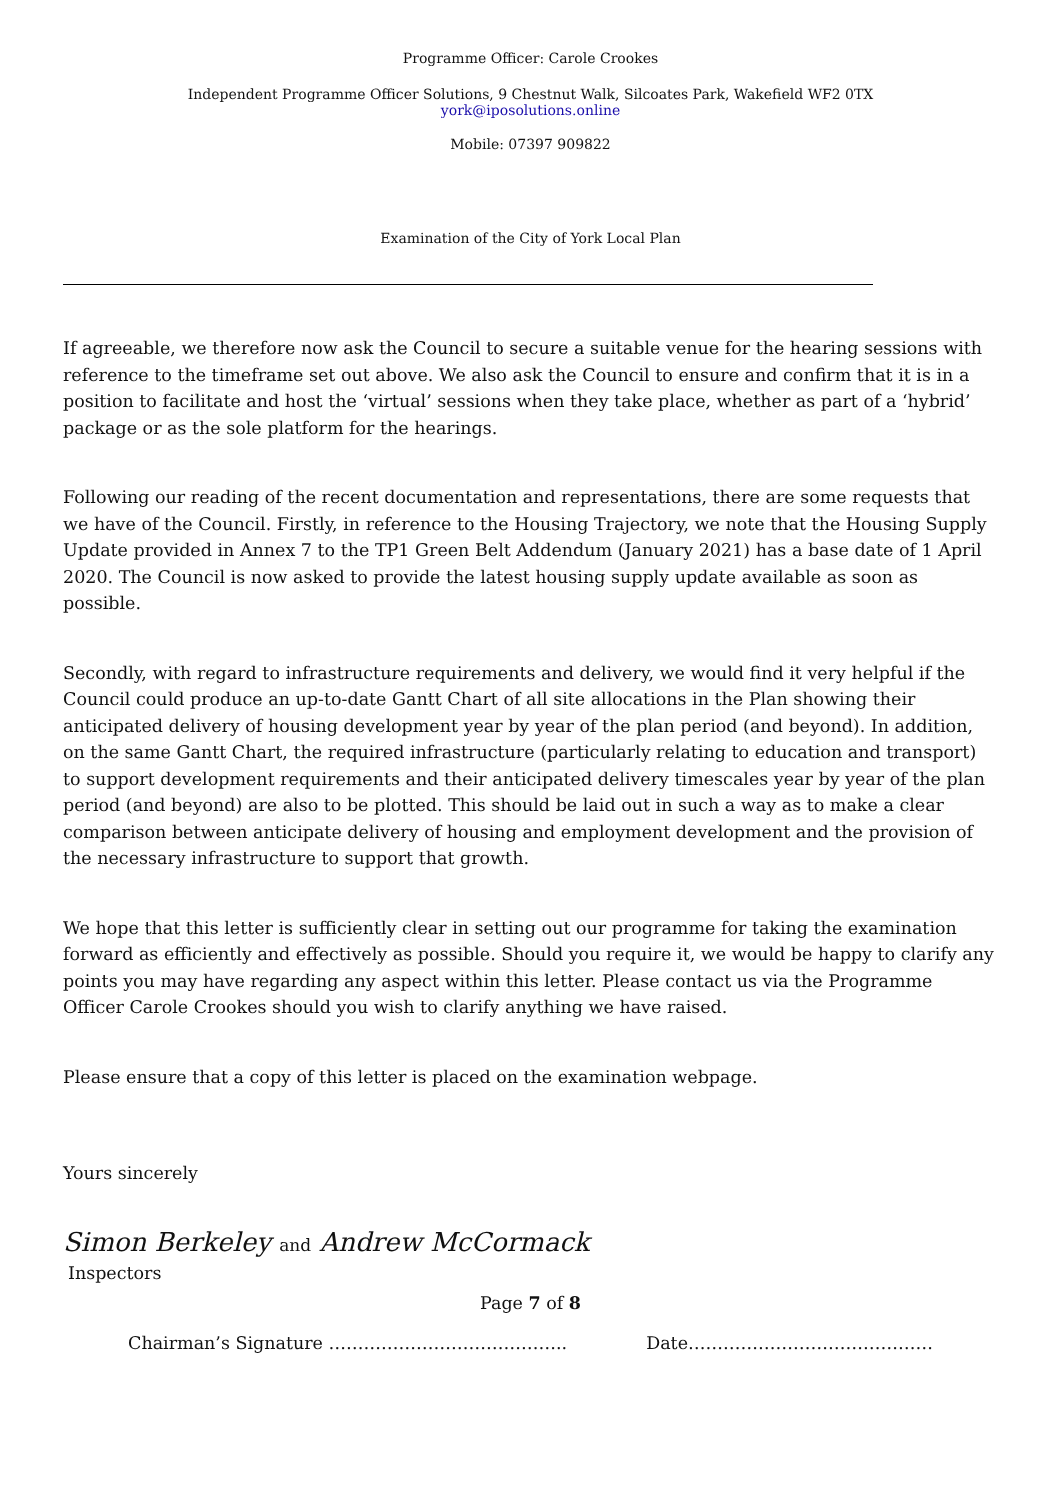Programme Officer: Carole Crookes
Independent Programme Officer Solutions, 9 Chestnut Walk, Silcoates Park, Wakefield WF2 0TX
york@iposolutions.online
Mobile: 07397 909822
Examination of the City of York Local Plan
If agreeable, we therefore now ask the Council to secure a suitable venue for the hearing sessions with reference to the timeframe set out above. We also ask the Council to ensure and confirm that it is in a position to facilitate and host the ‘virtual’ sessions when they take place, whether as part of a ‘hybrid’ package or as the sole platform for the hearings.
Following our reading of the recent documentation and representations, there are some requests that we have of the Council. Firstly, in reference to the Housing Trajectory, we note that the Housing Supply Update provided in Annex 7 to the TP1 Green Belt Addendum (January 2021) has a base date of 1 April 2020. The Council is now asked to provide the latest housing supply update available as soon as possible.
Secondly, with regard to infrastructure requirements and delivery, we would find it very helpful if the Council could produce an up-to-date Gantt Chart of all site allocations in the Plan showing their anticipated delivery of housing development year by year of the plan period (and beyond). In addition, on the same Gantt Chart, the required infrastructure (particularly relating to education and transport) to support development requirements and their anticipated delivery timescales year by year of the plan period (and beyond) are also to be plotted. This should be laid out in such a way as to make a clear comparison between anticipate delivery of housing and employment development and the provision of the necessary infrastructure to support that growth.
We hope that this letter is sufficiently clear in setting out our programme for taking the examination forward as efficiently and effectively as possible. Should you require it, we would be happy to clarify any points you may have regarding any aspect within this letter. Please contact us via the Programme Officer Carole Crookes should you wish to clarify anything we have raised.
Please ensure that a copy of this letter is placed on the examination webpage.
Yours sincerely
Simon Berkeley and Andrew McCormack
Inspectors
Page 7 of 8
Chairman’s Signature ………………………………….. Date……………………………………